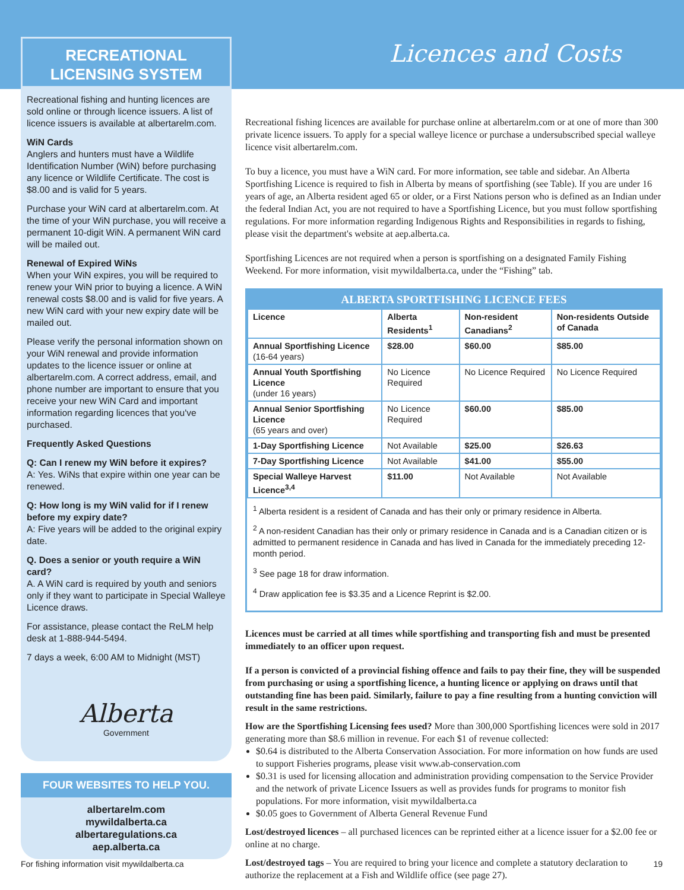RECREATIONAL
LICENSING SYSTEM
Recreational fishing and hunting licences are sold online or through licence issuers. A list of licence issuers is available at albertarelm.com.
WiN Cards
Anglers and hunters must have a Wildlife Identification Number (WiN) before purchasing any licence or Wildlife Certificate. The cost is $8.00 and is valid for 5 years.
Purchase your WiN card at albertarelm.com. At the time of your WiN purchase, you will receive a permanent 10-digit WiN. A permanent WiN card will be mailed out.
Renewal of Expired WiNs
When your WiN expires, you will be required to renew your WiN prior to buying a licence. A WiN renewal costs $8.00 and is valid for five years. A new WiN card with your new expiry date will be mailed out.
Please verify the personal information shown on your WiN renewal and provide information updates to the licence issuer or online at albertarelm.com. A correct address, email, and phone number are important to ensure that you receive your new WiN Card and important information regarding licences that you've purchased.
Frequently Asked Questions
Q: Can I renew my WiN before it expires?
A: Yes. WiNs that expire within one year can be renewed.
Q: How long is my WiN valid for if I renew before my expiry date?
A: Five years will be added to the original expiry date.
Q. Does a senior or youth require a WiN card?
A. A WiN card is required by youth and seniors only if they want to participate in Special Walleye Licence draws.
For assistance, please contact the ReLM help desk at 1-888-944-5494.
7 days a week, 6:00 AM to Midnight (MST)
Alberta
Government
FOUR WEBSITES TO HELP YOU.
albertarelm.com
mywildalberta.ca
albertaregulations.ca
aep.alberta.ca
Licences and Costs
Recreational fishing licences are available for purchase online at albertarelm.com or at one of more than 300 private licence issuers. To apply for a special walleye licence or purchase a undersubscribed special walleye licence visit albertarelm.com.
To buy a licence, you must have a WiN card. For more information, see table and sidebar. An Alberta Sportfishing Licence is required to fish in Alberta by means of sportfishing (see Table). If you are under 16 years of age, an Alberta resident aged 65 or older, or a First Nations person who is defined as an Indian under the federal Indian Act, you are not required to have a Sportfishing Licence, but you must follow sportfishing regulations. For more information regarding Indigenous Rights and Responsibilities in regards to fishing, please visit the department's website at aep.alberta.ca.
Sportfishing Licences are not required when a person is sportfishing on a designated Family Fishing Weekend. For more information, visit mywildalberta.ca, under the “Fishing” tab.
ALBERTA SPORTFISHING LICENCE FEES
| Licence | Alberta Residents<sup>1</sup> | Non-resident Canadians<sup>2</sup> | Non-residents Outside of Canada |
| --- | --- | --- | --- |
| Annual Sportfishing Licence (16-64 years) | $28.00 | $60.00 | $85.00 |
| Annual Youth Sportfishing Licence (under 16 years) | No Licence Required | No Licence Required | No Licence Required |
| Annual Senior Sportfishing Licence (65 years and over) | No Licence Required | $60.00 | $85.00 |
| 1-Day Sportfishing Licence | Not Available | $25.00 | $26.63 |
| 7-Day Sportfishing Licence | Not Available | $41.00 | $55.00 |
| Special Walleye Harvest Licence<sup>3,4</sup> | $11.00 | Not Available | Not Available |
<sup>1</sup> Alberta resident is a resident of Canada and has their only or primary residence in Alberta.
<sup>2</sup> A non-resident Canadian has their only or primary residence in Canada and is a Canadian citizen or is admitted to permanent residence in Canada and has lived in Canada for the immediately preceding 12-month period.
<sup>3</sup> See page 18 for draw information.
<sup>4</sup> Draw application fee is $3.35 and a Licence Reprint is $2.00.
Licences must be carried at all times while sportfishing and transporting fish and must be presented immediately to an officer upon request.
If a person is convicted of a provincial fishing offence and fails to pay their fine, they will be suspended from purchasing or using a sportfishing licence, a hunting licence or applying on draws until that outstanding fine has been paid. Similarly, failure to pay a fine resulting from a hunting conviction will result in the same restrictions.
How are the Sportfishing Licensing fees used? More than 300,000 Sportfishing licences were sold in 2017 generating more than $8.6 million in revenue. For each $1 of revenue collected:
$0.64 is distributed to the Alberta Conservation Association. For more information on how funds are used to support Fisheries programs, please visit www.ab-conservation.com
$0.31 is used for licensing allocation and administration providing compensation to the Service Provider and the network of private Licence Issuers as well as provides funds for programs to monitor fish populations. For more information, visit mywildalberta.ca
$0.05 goes to Government of Alberta General Revenue Fund
Lost/destroyed licences – all purchased licences can be reprinted either at a licence issuer for a $2.00 fee or online at no charge.
Lost/destroyed tags – You are required to bring your licence and complete a statutory declaration to authorize the replacement at a Fish and Wildlife office (see page 27).
For fishing information visit mywildalberta.ca 19